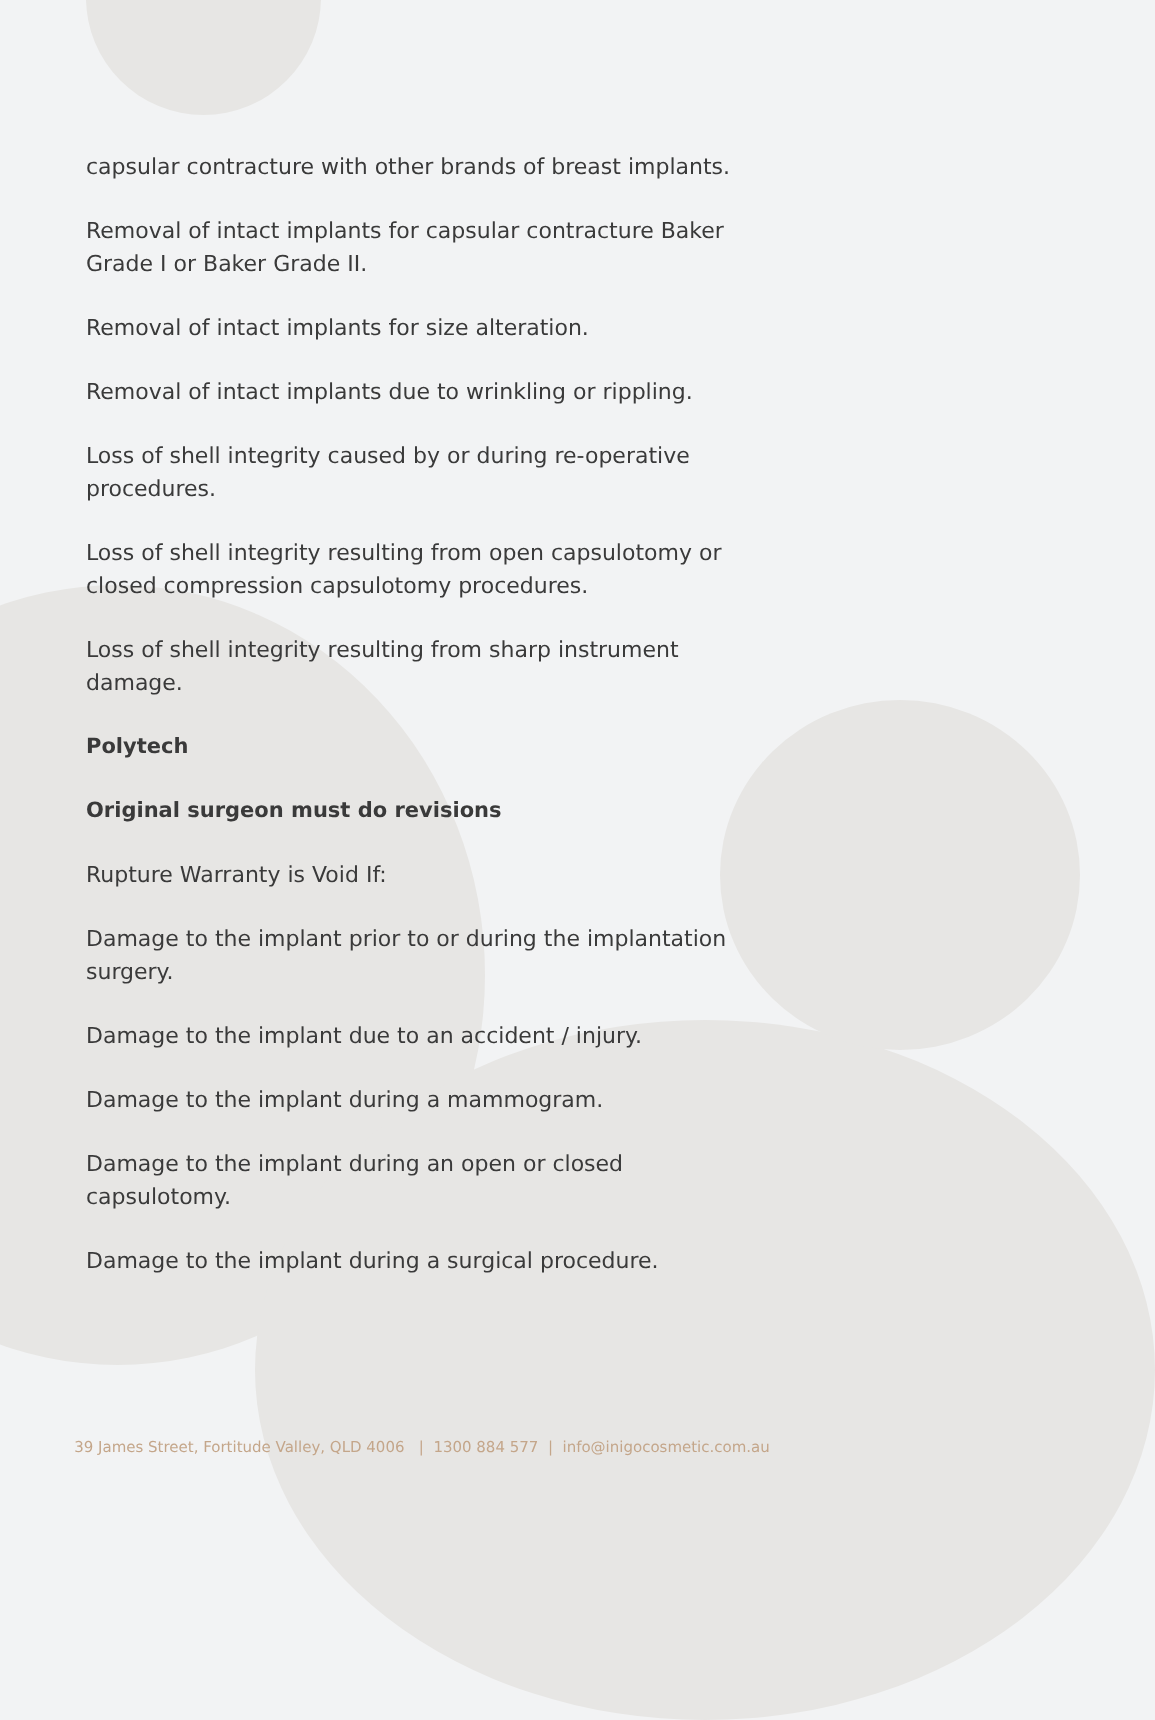capsular contracture with other brands of breast implants.
Removal of intact implants for capsular contracture Baker Grade I or Baker Grade II.
Removal of intact implants for size alteration.
Removal of intact implants due to wrinkling or rippling.
Loss of shell integrity caused by or during re-operative procedures.
Loss of shell integrity resulting from open capsulotomy or closed compression capsulotomy procedures.
Loss of shell integrity resulting from sharp instrument damage.
Polytech
Original surgeon must do revisions
Rupture Warranty is Void If:
Damage to the implant prior to or during the implantation surgery.
Damage to the implant due to an accident / injury.
Damage to the implant during a mammogram.
Damage to the implant during an open or closed capsulotomy.
Damage to the implant during a surgical procedure.
39 James Street, Fortitude Valley, QLD 4006 | 1300 884 577 | info@inigocosmetic.com.au